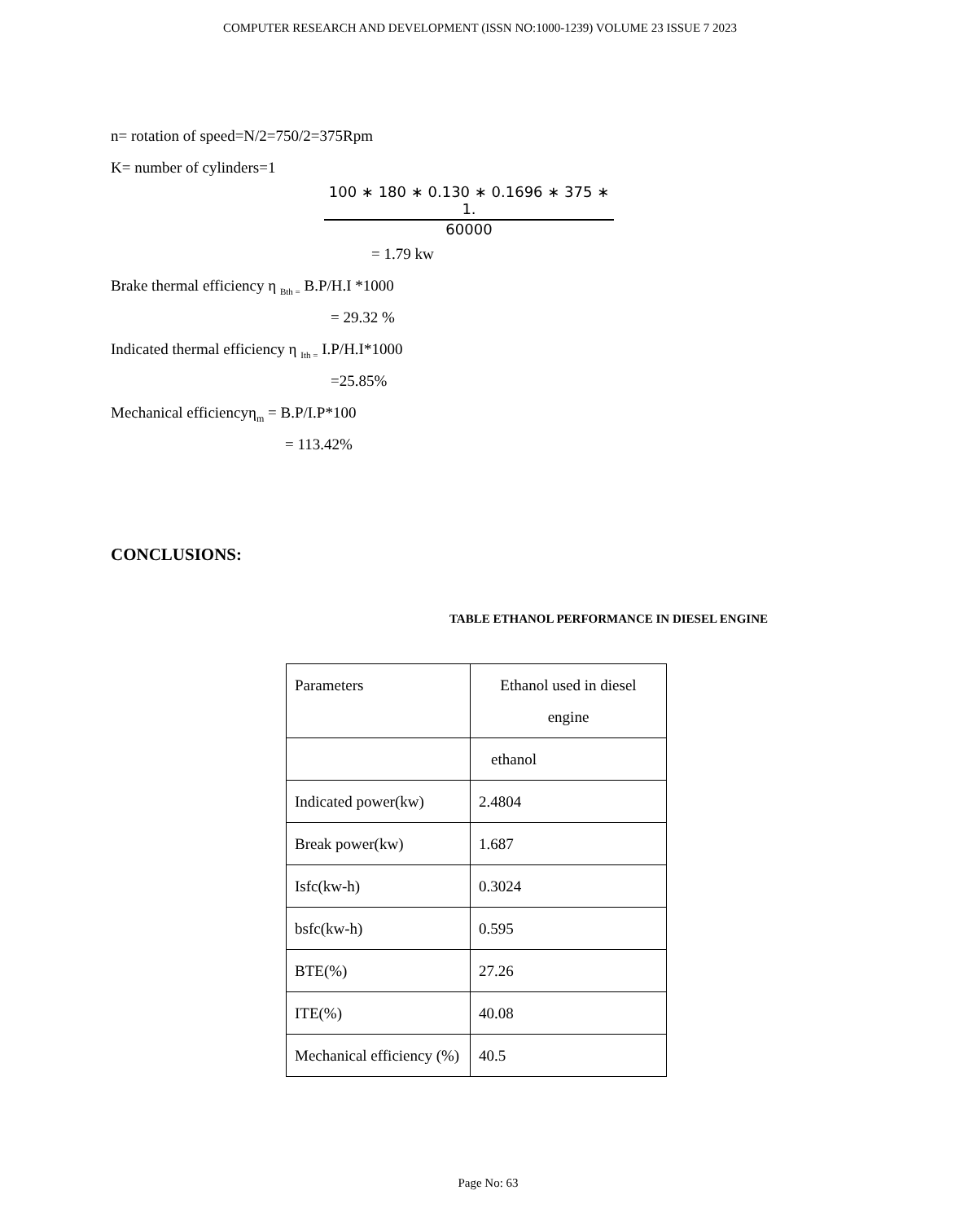COMPUTER RESEARCH AND DEVELOPMENT (ISSN NO:1000-1239) VOLUME 23 ISSUE 7 2023
n= rotation of speed=N/2=750/2=375Rpm
K= number of cylinders=1
100 ∗ 180 ∗ 0.130 ∗ 0.1696 ∗ 375 ∗ 1.
60000
= 1.79 kw
Brake thermal efficiency η <sub>Bth =</sub> B.P/H.I *1000
= 29.32 %
Indicated thermal efficiency η <sub>Ith =</sub> I.P/H.I*1000
=25.85%
Mechanical efficiencyη<sub>m</sub> = B.P/I.P*100
= 113.42%
CONCLUSIONS:
TABLE ETHANOL PERFORMANCE IN DIESEL ENGINE
| Parameters | Ethanol used in diesel engine |
| | ethanol |
| Indicated power(kw) | 2.4804 |
| Break power(kw) | 1.687 |
| Isfc(kw-h) | 0.3024 |
| bsfc(kw-h) | 0.595 |
| BTE(%) | 27.26 |
| ITE(%) | 40.08 |
| Mechanical efficiency (%) | 40.5 |
Page No: 63